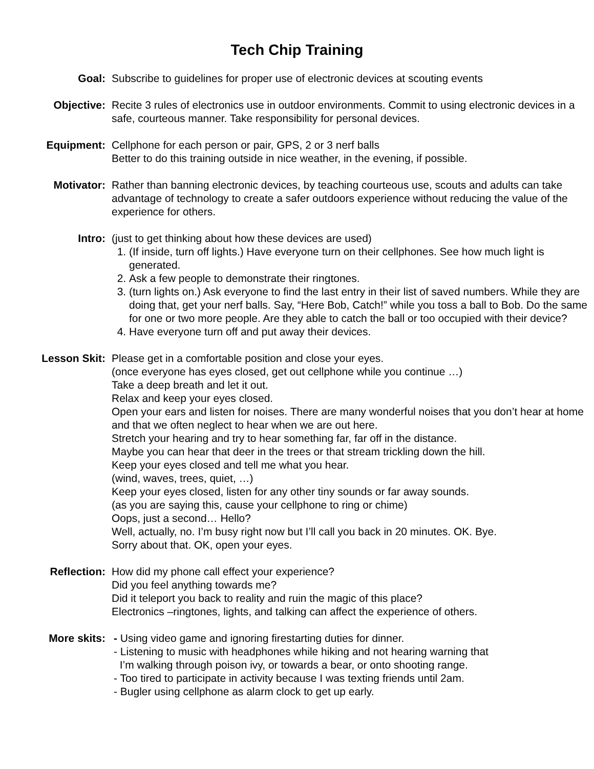Tech Chip Training
Goal: Subscribe to guidelines for proper use of electronic devices at scouting events
Objective: Recite 3 rules of electronics use in outdoor environments. Commit to using electronic devices in a safe, courteous manner. Take responsibility for personal devices.
Equipment: Cellphone for each person or pair, GPS, 2 or 3 nerf balls
Better to do this training outside in nice weather, in the evening, if possible.
Motivator: Rather than banning electronic devices, by teaching courteous use, scouts and adults can take advantage of technology to create a safer outdoors experience without reducing the value of the experience for others.
Intro: (just to get thinking about how these devices are used)
1. (If inside, turn off lights.) Have everyone turn on their cellphones. See how much light is generated.
2. Ask a few people to demonstrate their ringtones.
3. (turn lights on.) Ask everyone to find the last entry in their list of saved numbers. While they are doing that, get your nerf balls. Say, “Here Bob, Catch!” while you toss a ball to Bob. Do the same for one or two more people. Are they able to catch the ball or too occupied with their device?
4. Have everyone turn off and put away their devices.
Lesson Skit: Please get in a comfortable position and close your eyes.
(once everyone has eyes closed, get out cellphone while you continue …)
Take a deep breath and let it out.
Relax and keep your eyes closed.
Open your ears and listen for noises. There are many wonderful noises that you don’t hear at home and that we often neglect to hear when we are out here.
Stretch your hearing and try to hear something far, far off in the distance.
Maybe you can hear that deer in the trees or that stream trickling down the hill.
Keep your eyes closed and tell me what you hear.
(wind, waves, trees, quiet, …)
Keep your eyes closed, listen for any other tiny sounds or far away sounds.
(as you are saying this, cause your cellphone to ring or chime)
Oops, just a second… Hello?
Well, actually, no. I’m busy right now but I’ll call you back in 20 minutes. OK. Bye.
Sorry about that. OK, open your eyes.
Reflection: How did my phone call effect your experience?
Did you feel anything towards me?
Did it teleport you back to reality and ruin the magic of this place?
Electronics –ringtones, lights, and talking can affect the experience of others.
More skits: - Using video game and ignoring firestarting duties for dinner.
- Listening to music with headphones while hiking and not hearing warning that
I’m walking through poison ivy, or towards a bear, or onto shooting range.
- Too tired to participate in activity because I was texting friends until 2am.
- Bugler using cellphone as alarm clock to get up early.